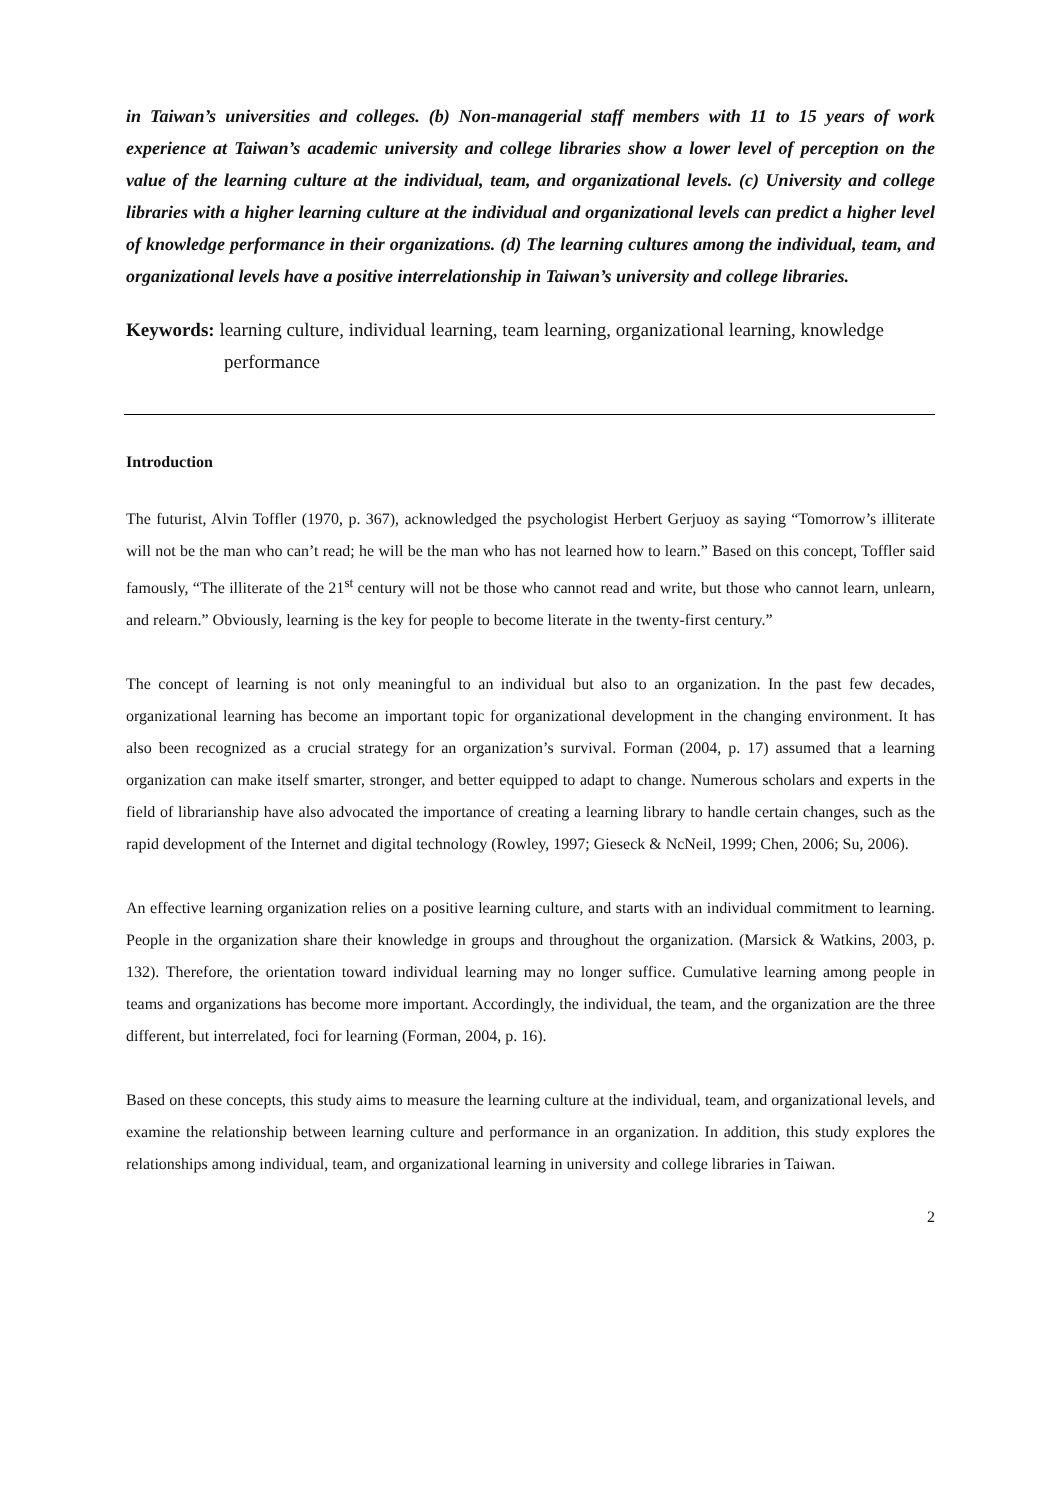in Taiwan’s universities and colleges. (b) Non-managerial staff members with 11 to 15 years of work experience at Taiwan’s academic university and college libraries show a lower level of perception on the value of the learning culture at the individual, team, and organizational levels. (c) University and college libraries with a higher learning culture at the individual and organizational levels can predict a higher level of knowledge performance in their organizations. (d) The learning cultures among the individual, team, and organizational levels have a positive interrelationship in Taiwan’s university and college libraries.
Keywords: learning culture, individual learning, team learning, organizational learning, knowledge performance
Introduction
The futurist, Alvin Toffler (1970, p. 367), acknowledged the psychologist Herbert Gerjuoy as saying “Tomorrow’s illiterate will not be the man who can’t read; he will be the man who has not learned how to learn.” Based on this concept, Toffler said famously, “The illiterate of the 21<sup>st</sup> century will not be those who cannot read and write, but those who cannot learn, unlearn, and relearn.” Obviously, learning is the key for people to become literate in the twenty-first century.”
The concept of learning is not only meaningful to an individual but also to an organization. In the past few decades, organizational learning has become an important topic for organizational development in the changing environment. It has also been recognized as a crucial strategy for an organization’s survival. Forman (2004, p. 17) assumed that a learning organization can make itself smarter, stronger, and better equipped to adapt to change. Numerous scholars and experts in the field of librarianship have also advocated the importance of creating a learning library to handle certain changes, such as the rapid development of the Internet and digital technology (Rowley, 1997; Gieseck & NcNeil, 1999; Chen, 2006; Su, 2006).
An effective learning organization relies on a positive learning culture, and starts with an individual commitment to learning. People in the organization share their knowledge in groups and throughout the organization. (Marsick & Watkins, 2003, p. 132). Therefore, the orientation toward individual learning may no longer suffice. Cumulative learning among people in teams and organizations has become more important. Accordingly, the individual, the team, and the organization are the three different, but interrelated, foci for learning (Forman, 2004, p. 16).
Based on these concepts, this study aims to measure the learning culture at the individual, team, and organizational levels, and examine the relationship between learning culture and performance in an organization. In addition, this study explores the relationships among individual, team, and organizational learning in university and college libraries in Taiwan.
2